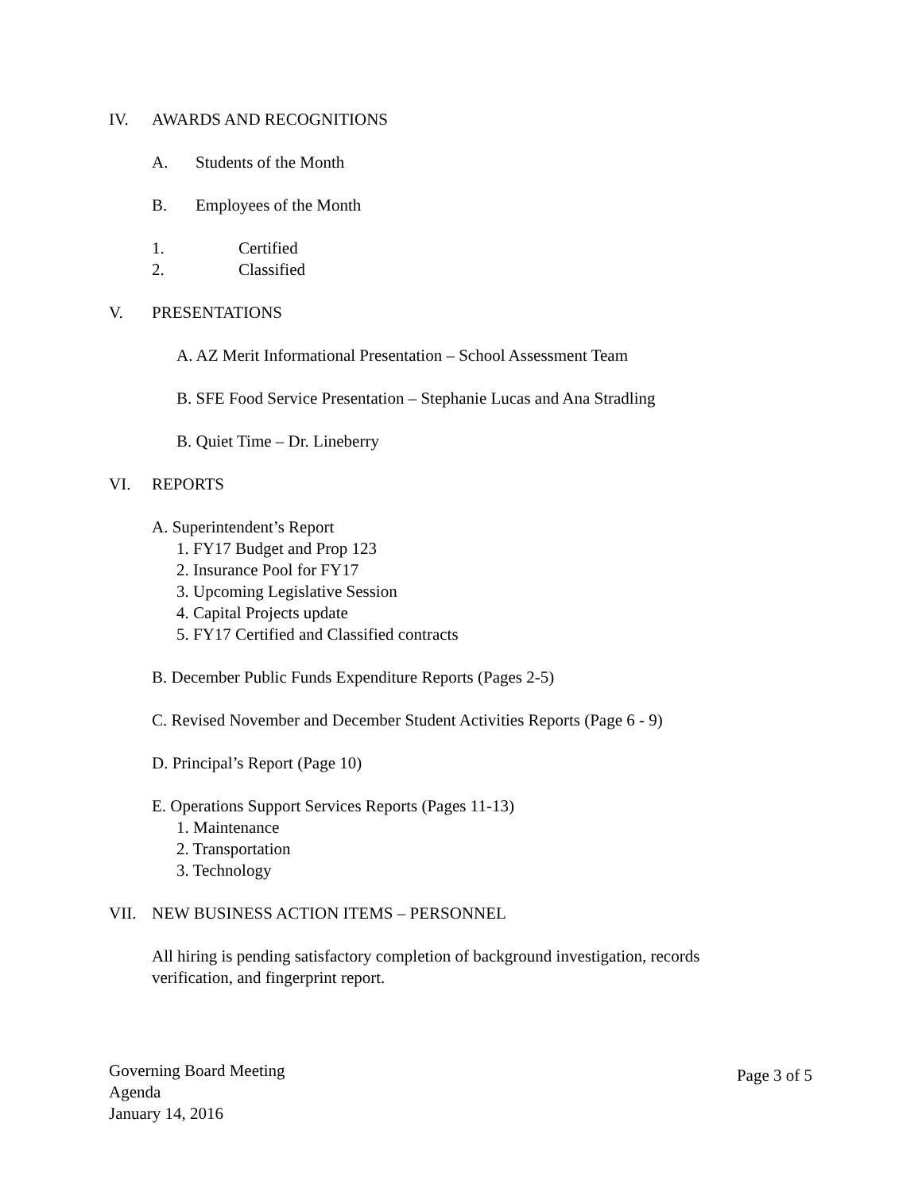IV. AWARDS AND RECOGNITIONS A. Students of the Month
B. Employees of the Month
1. Certified
2. Classified
V. PRESENTATIONS
A. AZ Merit Informational Presentation – School Assessment Team
B. SFE Food Service Presentation – Stephanie Lucas and Ana Stradling
B. Quiet Time – Dr. Lineberry
VI. REPORTS A. Superintendent’s Report 1. FY17 Budget and Prop 123 2. Insurance Pool for FY17
3. Upcoming Legislative Session
4. Capital Projects update
5. FY17 Certified and Classified contracts
B. December Public Funds Expenditure Reports (Pages 2-5)
C. Revised November and December Student Activities Reports (Page 6 - 9)
D. Principal’s Report (Page 10)
E. Operations Support Services Reports (Pages 11-13)
1. Maintenance 2. Transportation 3. Technology
VII. NEW BUSINESS ACTION ITEMS – PERSONNEL
All hiring is pending satisfactory completion of background investigation, records
verification, and fingerprint report.
Governing Board Meeting
Agenda
January 14, 2016
Page 3 of 5